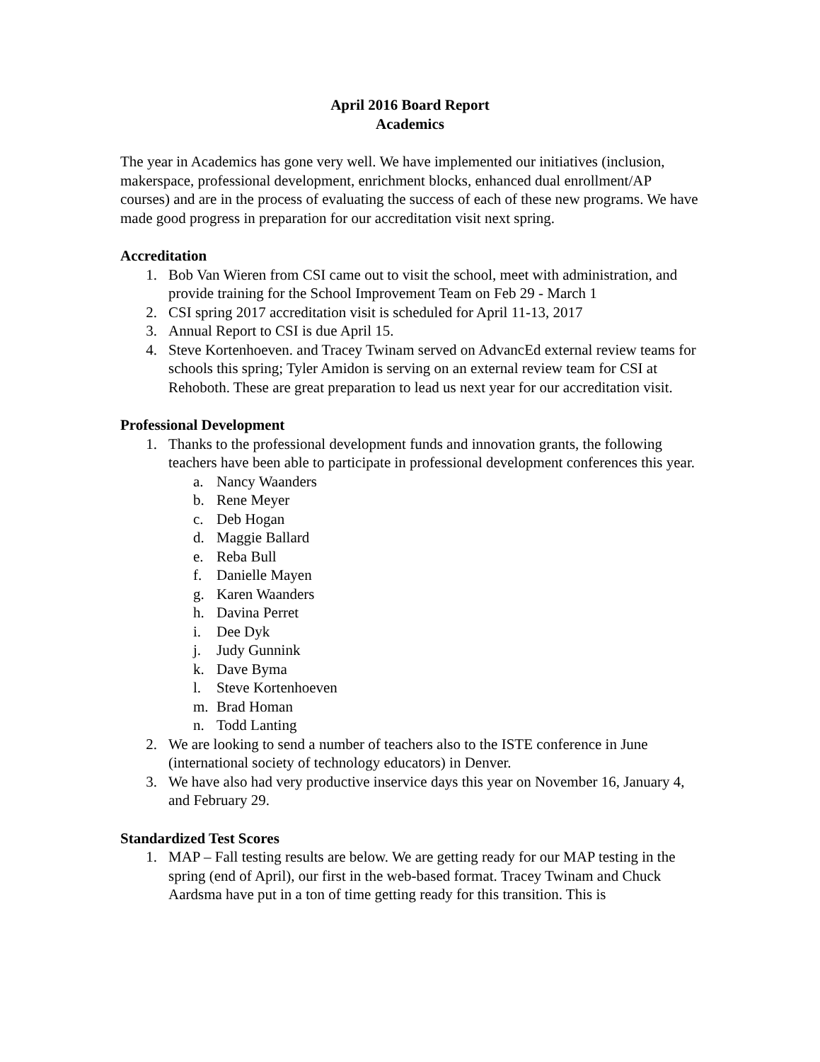April 2016 Board Report
Academics
The year in Academics has gone very well. We have implemented our initiatives (inclusion, makerspace, professional development, enrichment blocks, enhanced dual enrollment/AP courses) and are in the process of evaluating the success of each of these new programs. We have made good progress in preparation for our accreditation visit next spring.
Accreditation
1. Bob Van Wieren from CSI came out to visit the school, meet with administration, and provide training for the School Improvement Team on Feb 29 - March 1
2. CSI spring 2017 accreditation visit is scheduled for April 11-13, 2017
3. Annual Report to CSI is due April 15.
4. Steve Kortenhoeven. and Tracey Twinam served on AdvancEd external review teams for schools this spring; Tyler Amidon is serving on an external review team for CSI at Rehoboth. These are great preparation to lead us next year for our accreditation visit.
Professional Development
1. Thanks to the professional development funds and innovation grants, the following teachers have been able to participate in professional development conferences this year.
a. Nancy Waanders
b. Rene Meyer
c. Deb Hogan
d. Maggie Ballard
e. Reba Bull
f. Danielle Mayen
g. Karen Waanders
h. Davina Perret
i. Dee Dyk
j. Judy Gunnink
k. Dave Byma
l. Steve Kortenhoeven
m. Brad Homan
n. Todd Lanting
2. We are looking to send a number of teachers also to the ISTE conference in June (international society of technology educators) in Denver.
3. We have also had very productive inservice days this year on November 16, January 4, and February 29.
Standardized Test Scores
1. MAP – Fall testing results are below. We are getting ready for our MAP testing in the spring (end of April), our first in the web-based format. Tracey Twinam and Chuck Aardsma have put in a ton of time getting ready for this transition. This is